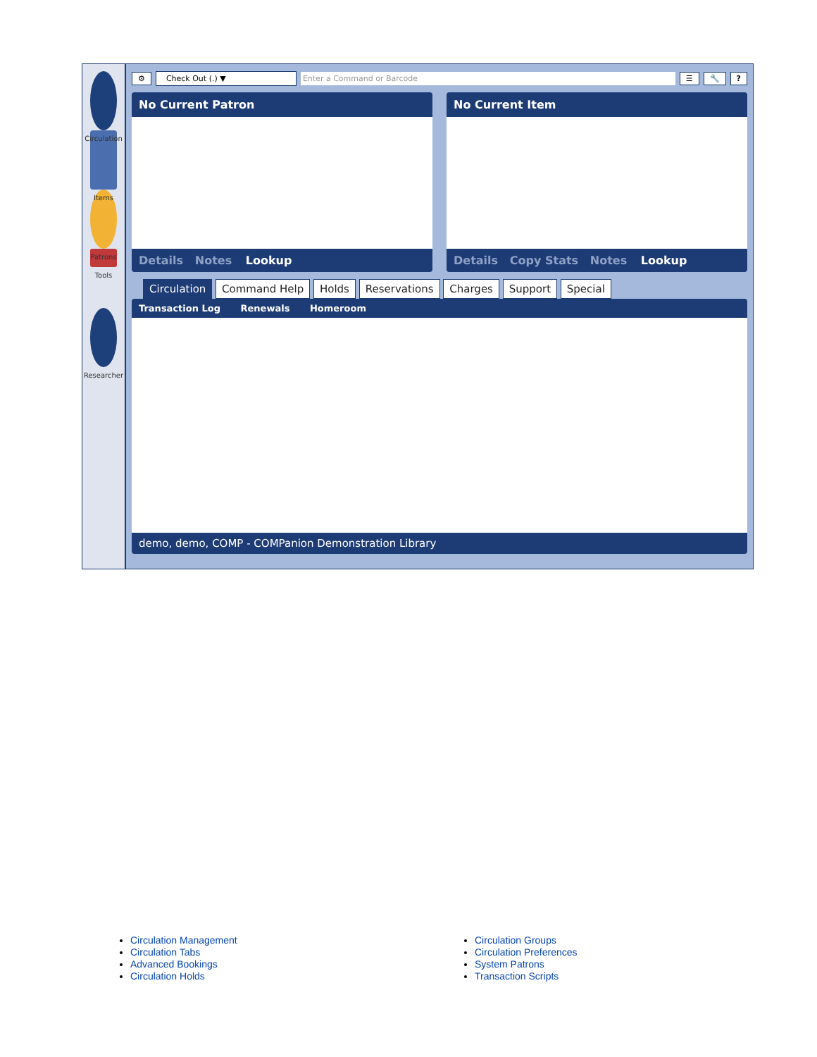Circulation
Items
Patrons
Tools
Researcher
⚙ Check Out (.) ▼ Enter a Command or Barcode ☰ 🔧?
No Current Patron
Details Notes Lookup
No Current Item
Details Copy Stats Notes Lookup
Circulation Command Help Holds Reservations Charges Support Special
Transaction Log Renewals Homeroom
demo, demo, COMP - COMPanion Demonstration Library
Circulation Management
Circulation Tabs
Advanced Bookings
Circulation Holds
Circulation Groups
Circulation Preferences
System Patrons
Transaction Scripts